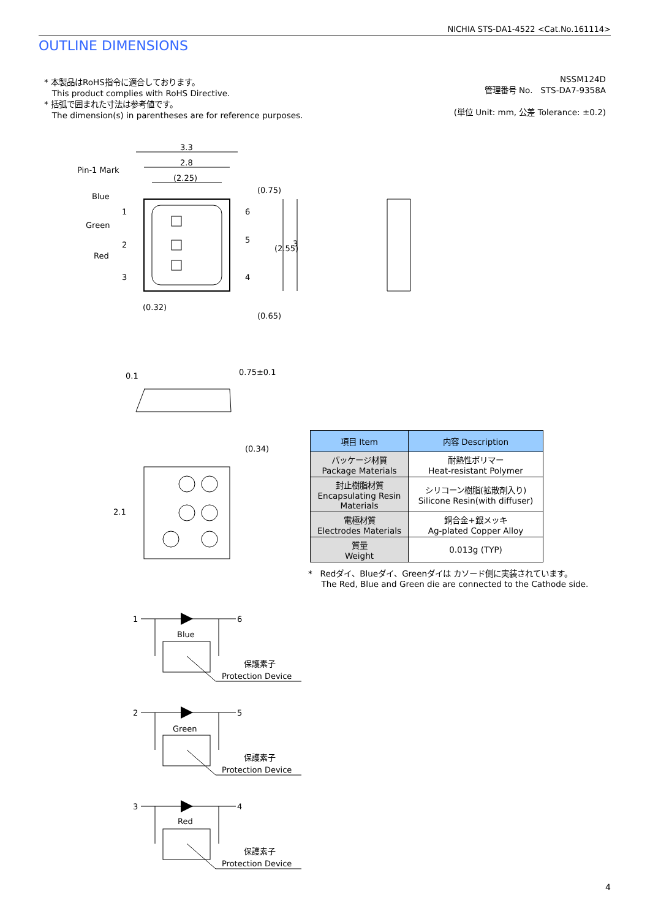NICHIA STS-DA1-4522 <Cat.No.161114>
OUTLINE DIMENSIONS
* 本製品はRoHS指令に適合しております。
This product complies with RoHS Directive.
* 括弧で囲まれた寸法は参考値です。
The dimension(s) in parentheses are for reference purposes.
NSSM124D
管理番号 No. STS-DA7-9358A
(単位 Unit: mm, 公差 Tolerance: ±0.2)
3.3
2.8
(2.25)
Pin-1 Mark
Blue
Green
Red
1
2
3
6
5
4
(0.32)
(0.75)
(0.65)
(2.55)
3
0.75±0.1
0.1
(0.34)
2.1
1
6
Blue
保護素子
Protection Device
2
5
Green
保護素子
Protection Device
3
4
Red
保護素子
Protection Device
| 項目 Item | 内容 Description |
| --- | --- |
| パッケージ材質 Package Materials | 耐熱性ポリマー Heat-resistant Polymer |
| 封止樹脂材質 Encapsulating Resin Materials | シリコーン樹脂(拡散剤入り) Silicone Resin(with diffuser) |
| 電極材質 Electrodes Materials | 銅合金+銀メッキ Ag-plated Copper Alloy |
| 質量 Weight | 0.013g (TYP) |
* Redダイ、Blueダイ、Greenダイは カソード側に実装されています。
The Red, Blue and Green die are connected to the Cathode side.
4